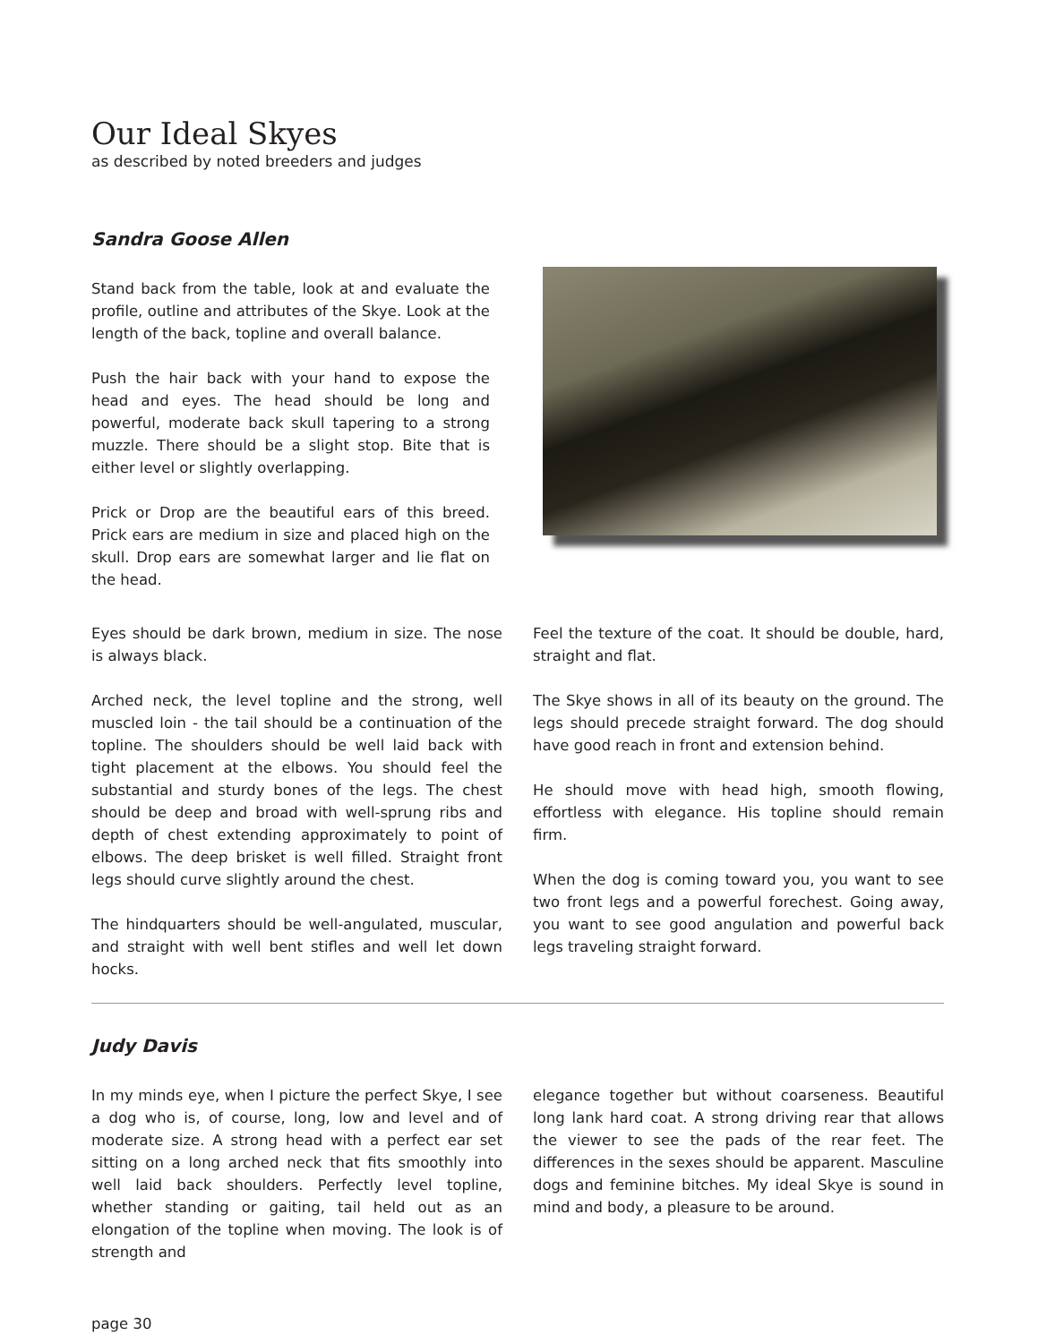Our Ideal Skyes
as described by noted breeders and judges
Sandra Goose Allen
Stand back from the table, look at and evaluate the profile, outline and attributes of the Skye. Look at the length of the back, topline and overall balance.
Push the hair back with your hand to expose the head and eyes. The head should be long and powerful, moderate back skull tapering to a strong muzzle. There should be a slight stop. Bite that is either level or slightly overlapping.
Prick or Drop are the beautiful ears of this breed. Prick ears are medium in size and placed high on the skull. Drop ears are somewhat larger and lie flat on the head.
Eyes should be dark brown, medium in size. The nose is always black.
Arched neck, the level topline and the strong, well muscled loin - the tail should be a continuation of the topline. The shoulders should be well laid back with tight placement at the elbows. You should feel the substantial and sturdy bones of the legs. The chest should be deep and broad with well-sprung ribs and depth of chest extending approximately to point of elbows. The deep brisket is well filled. Straight front legs should curve slightly around the chest.
The hindquarters should be well-angulated, muscular, and straight with well bent stifles and well let down hocks.
Feel the texture of the coat. It should be double, hard, straight and flat.
The Skye shows in all of its beauty on the ground. The legs should precede straight forward. The dog should have good reach in front and extension behind.
He should move with head high, smooth flowing, effortless with elegance. His topline should remain firm.
When the dog is coming toward you, you want to see two front legs and a powerful forechest. Going away, you want to see good angulation and powerful back legs traveling straight forward.
Judy Davis
In my minds eye, when I picture the perfect Skye, I see a dog who is, of course, long, low and level and of moderate size. A strong head with a perfect ear set sitting on a long arched neck that fits smoothly into well laid back shoulders. Perfectly level topline, whether standing or gaiting, tail held out as an elongation of the topline when moving. The look is of strength and
elegance together but without coarseness. Beautiful long lank hard coat. A strong driving rear that allows the viewer to see the pads of the rear feet. The differences in the sexes should be apparent. Masculine dogs and feminine bitches. My ideal Skye is sound in mind and body, a pleasure to be around.
page 30